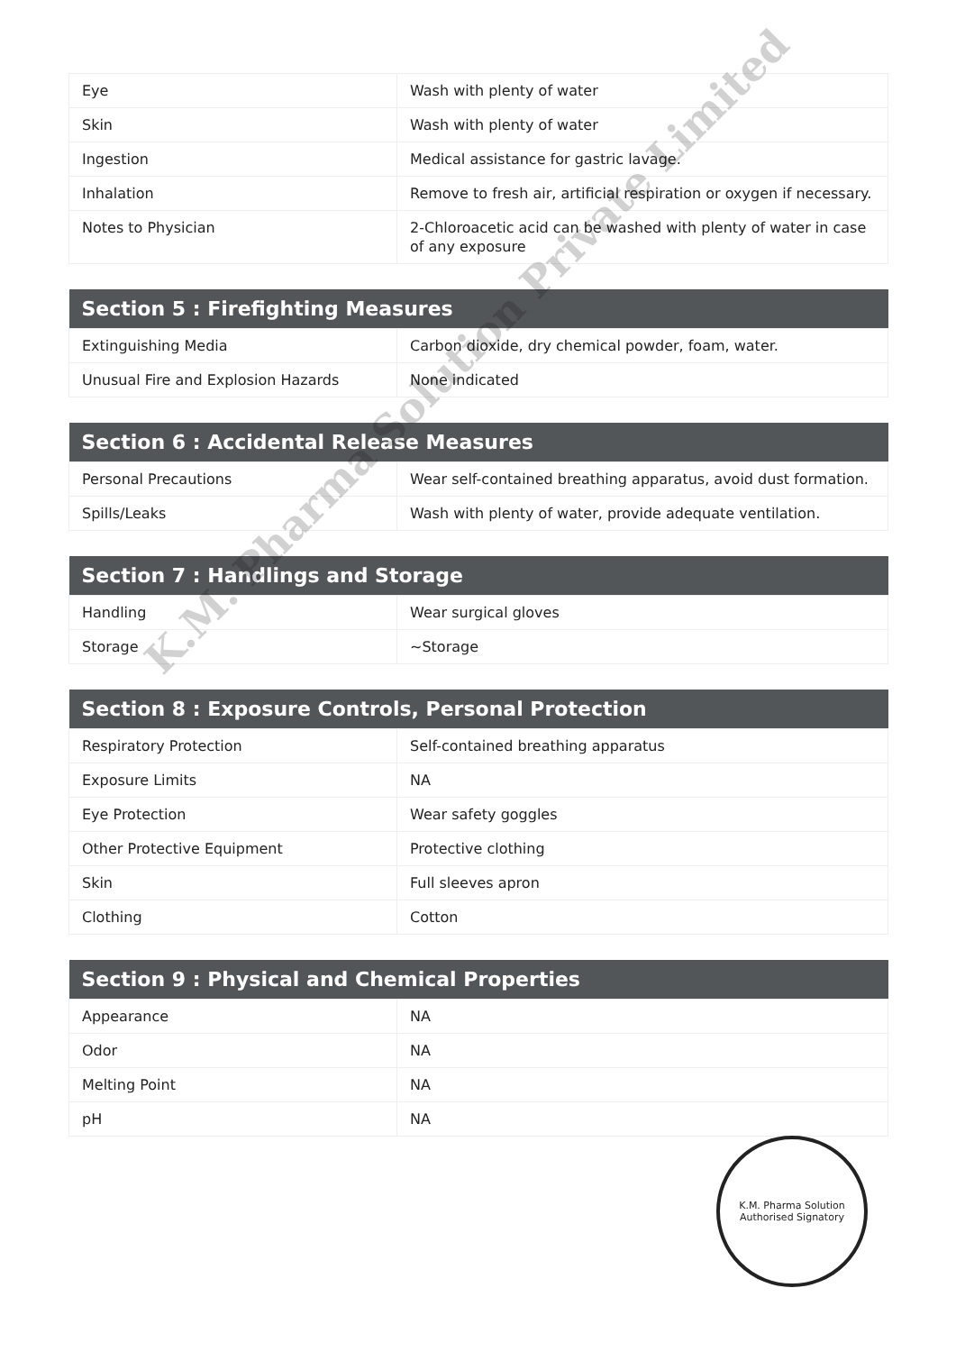| Eye | Wash with plenty of water |
| Skin | Wash with plenty of water |
| Ingestion | Medical assistance for gastric lavage. |
| Inhalation | Remove to fresh air, artificial respiration or oxygen if necessary. |
| Notes to Physician | 2-Chloroacetic acid can be washed with plenty of water in case of any exposure |
| Section 5 : Firefighting Measures | |
| --- | --- |
| Extinguishing Media | Carbon dioxide, dry chemical powder, foam, water. |
| Unusual Fire and Explosion Hazards | None indicated |
| Section 6 : Accidental Release Measures | |
| --- | --- |
| Personal Precautions | Wear self-contained breathing apparatus, avoid dust formation. |
| Spills/Leaks | Wash with plenty of water, provide adequate ventilation. |
| Section 7 : Handlings and Storage | |
| --- | --- |
| Handling | Wear surgical gloves |
| Storage | ~Storage |
| Section 8 : Exposure Controls, Personal Protection | |
| --- | --- |
| Respiratory Protection | Self-contained breathing apparatus |
| Exposure Limits | NA |
| Eye Protection | Wear safety goggles |
| Other Protective Equipment | Protective clothing |
| Skin | Full sleeves apron |
| Clothing | Cotton |
| Section 9 : Physical and Chemical Properties | |
| --- | --- |
| Appearance | NA |
| Odor | NA |
| Melting Point | NA |
| pH | NA |
K.M. Pharma Solution Private Limited
K.M. Pharma Solution
Authorised Signatory